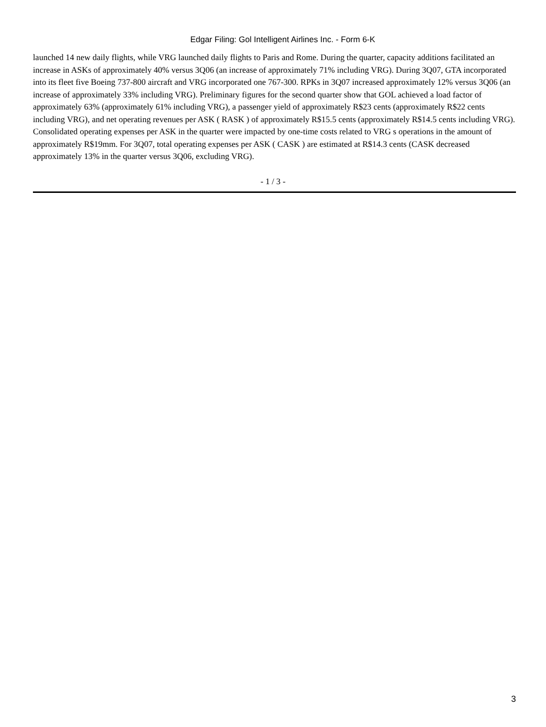Edgar Filing: Gol Intelligent Airlines Inc. - Form 6-K
launched 14 new daily flights, while VRG launched daily flights to Paris and Rome. During the quarter, capacity additions facilitated an increase in ASKs of approximately 40% versus 3Q06 (an increase of approximately 71% including VRG). During 3Q07, GTA incorporated into its fleet five Boeing 737-800 aircraft and VRG incorporated one 767-300. RPKs in 3Q07 increased approximately 12% versus 3Q06 (an increase of approximately 33% including VRG). Preliminary figures for the second quarter show that GOL achieved a load factor of approximately 63% (approximately 61% including VRG), a passenger yield of approximately R$23 cents (approximately R$22 cents including VRG), and net operating revenues per ASK ( RASK ) of approximately R$15.5 cents (approximately R$14.5 cents including VRG). Consolidated operating expenses per ASK in the quarter were impacted by one-time costs related to VRG s operations in the amount of approximately R$19mm. For 3Q07, total operating expenses per ASK ( CASK ) are estimated at R$14.3 cents (CASK decreased approximately 13% in the quarter versus 3Q06, excluding VRG).
- 1 / 3 -
3